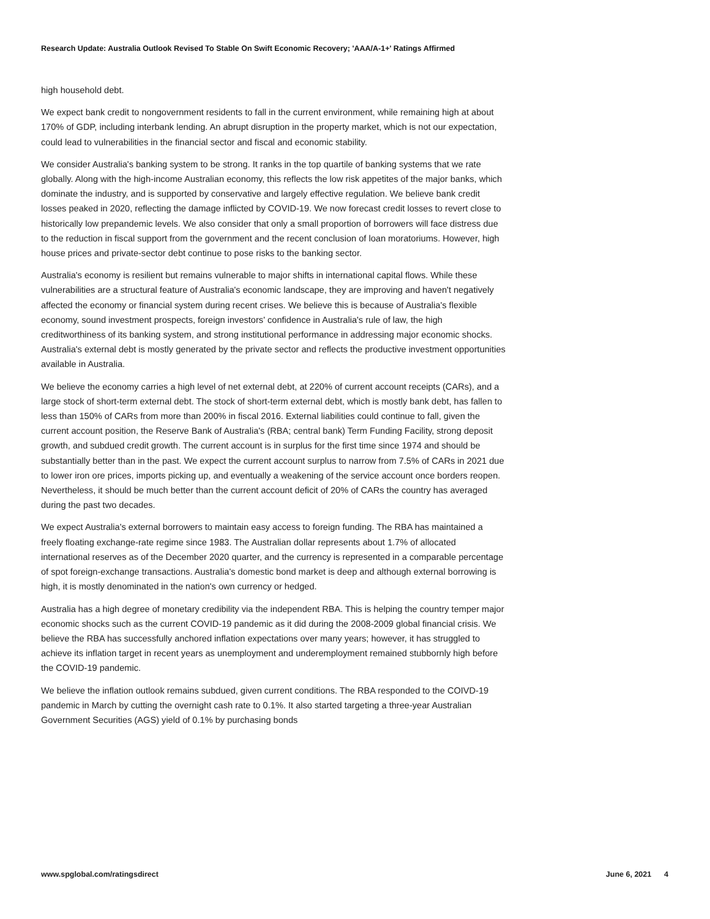Research Update: Australia Outlook Revised To Stable On Swift Economic Recovery; 'AAA/A-1+' Ratings Affirmed
high household debt.
We expect bank credit to nongovernment residents to fall in the current environment, while remaining high at about 170% of GDP, including interbank lending. An abrupt disruption in the property market, which is not our expectation, could lead to vulnerabilities in the financial sector and fiscal and economic stability.
We consider Australia's banking system to be strong. It ranks in the top quartile of banking systems that we rate globally. Along with the high-income Australian economy, this reflects the low risk appetites of the major banks, which dominate the industry, and is supported by conservative and largely effective regulation. We believe bank credit losses peaked in 2020, reflecting the damage inflicted by COVID-19. We now forecast credit losses to revert close to historically low prepandemic levels. We also consider that only a small proportion of borrowers will face distress due to the reduction in fiscal support from the government and the recent conclusion of loan moratoriums. However, high house prices and private-sector debt continue to pose risks to the banking sector.
Australia's economy is resilient but remains vulnerable to major shifts in international capital flows. While these vulnerabilities are a structural feature of Australia's economic landscape, they are improving and haven't negatively affected the economy or financial system during recent crises. We believe this is because of Australia's flexible economy, sound investment prospects, foreign investors' confidence in Australia's rule of law, the high creditworthiness of its banking system, and strong institutional performance in addressing major economic shocks. Australia's external debt is mostly generated by the private sector and reflects the productive investment opportunities available in Australia.
We believe the economy carries a high level of net external debt, at 220% of current account receipts (CARs), and a large stock of short-term external debt. The stock of short-term external debt, which is mostly bank debt, has fallen to less than 150% of CARs from more than 200% in fiscal 2016. External liabilities could continue to fall, given the current account position, the Reserve Bank of Australia's (RBA; central bank) Term Funding Facility, strong deposit growth, and subdued credit growth. The current account is in surplus for the first time since 1974 and should be substantially better than in the past. We expect the current account surplus to narrow from 7.5% of CARs in 2021 due to lower iron ore prices, imports picking up, and eventually a weakening of the service account once borders reopen. Nevertheless, it should be much better than the current account deficit of 20% of CARs the country has averaged during the past two decades.
We expect Australia's external borrowers to maintain easy access to foreign funding. The RBA has maintained a freely floating exchange-rate regime since 1983. The Australian dollar represents about 1.7% of allocated international reserves as of the December 2020 quarter, and the currency is represented in a comparable percentage of spot foreign-exchange transactions. Australia's domestic bond market is deep and although external borrowing is high, it is mostly denominated in the nation's own currency or hedged.
Australia has a high degree of monetary credibility via the independent RBA. This is helping the country temper major economic shocks such as the current COVID-19 pandemic as it did during the 2008-2009 global financial crisis. We believe the RBA has successfully anchored inflation expectations over many years; however, it has struggled to achieve its inflation target in recent years as unemployment and underemployment remained stubbornly high before the COVID-19 pandemic.
We believe the inflation outlook remains subdued, given current conditions. The RBA responded to the COIVD-19 pandemic in March by cutting the overnight cash rate to 0.1%. It also started targeting a three-year Australian Government Securities (AGS) yield of 0.1% by purchasing bonds
www.spglobal.com/ratingsdirect June 6, 2021 4